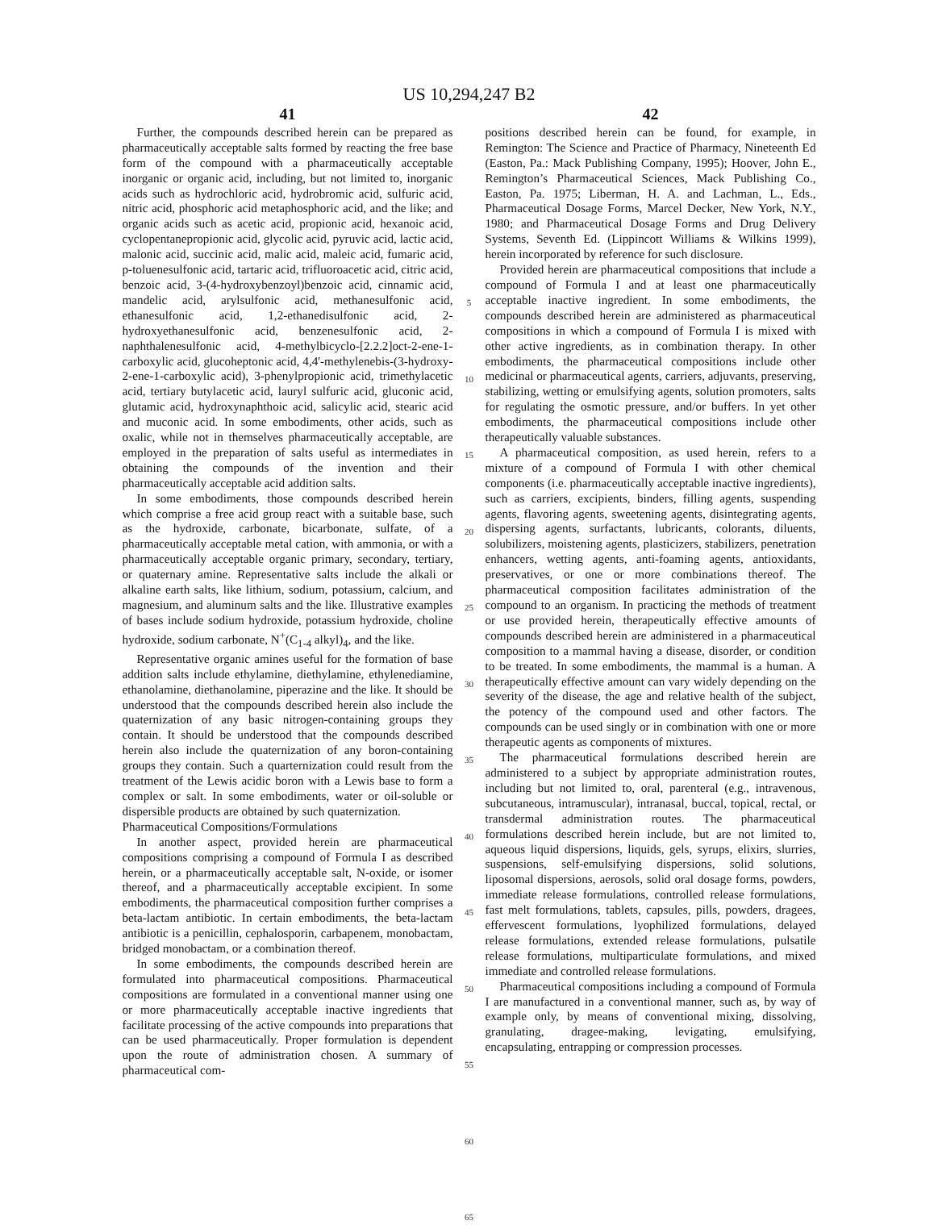US 10,294,247 B2
41
Further, the compounds described herein can be prepared as pharmaceutically acceptable salts formed by reacting the free base form of the compound with a pharmaceutically acceptable inorganic or organic acid, including, but not limited to, inorganic acids such as hydrochloric acid, hydrobromic acid, sulfuric acid, nitric acid, phosphoric acid metaphosphoric acid, and the like; and organic acids such as acetic acid, propionic acid, hexanoic acid, cyclopentanepropionic acid, glycolic acid, pyruvic acid, lactic acid, malonic acid, succinic acid, malic acid, maleic acid, fumaric acid, p-toluenesulfonic acid, tartaric acid, trifluoroacetic acid, citric acid, benzoic acid, 3-(4-hydroxybenzoyl)benzoic acid, cinnamic acid, mandelic acid, arylsulfonic acid, methanesulfonic acid, ethanesulfonic acid, 1,2-ethanedisulfonic acid, 2-hydroxyethanesulfonic acid, benzenesulfonic acid, 2-naphthalenesulfonic acid, 4-methylbicyclo-[2.2.2]oct-2-ene-1-carboxylic acid, glucoheptonic acid, 4,4'-methylenebis-(3-hydroxy-2-ene-1-carboxylic acid), 3-phenylpropionic acid, trimethylacetic acid, tertiary butylacetic acid, lauryl sulfuric acid, gluconic acid, glutamic acid, hydroxynaphthoic acid, salicylic acid, stearic acid and muconic acid. In some embodiments, other acids, such as oxalic, while not in themselves pharmaceutically acceptable, are employed in the preparation of salts useful as intermediates in obtaining the compounds of the invention and their pharmaceutically acceptable acid addition salts.
In some embodiments, those compounds described herein which comprise a free acid group react with a suitable base, such as the hydroxide, carbonate, bicarbonate, sulfate, of a pharmaceutically acceptable metal cation, with ammonia, or with a pharmaceutically acceptable organic primary, secondary, tertiary, or quaternary amine. Representative salts include the alkali or alkaline earth salts, like lithium, sodium, potassium, calcium, and magnesium, and aluminum salts and the like. Illustrative examples of bases include sodium hydroxide, potassium hydroxide, choline hydroxide, sodium carbonate, N<sup>+</sup>(C<sub>1-4</sub> alkyl)<sub>4</sub>, and the like.
Representative organic amines useful for the formation of base addition salts include ethylamine, diethylamine, ethylenediamine, ethanolamine, diethanolamine, piperazine and the like. It should be understood that the compounds described herein also include the quaternization of any basic nitrogen-containing groups they contain. It should be understood that the compounds described herein also include the quaternization of any boron-containing groups they contain. Such a quarternization could result from the treatment of the Lewis acidic boron with a Lewis base to form a complex or salt. In some embodiments, water or oil-soluble or dispersible products are obtained by such quaternization.
Pharmaceutical Compositions/Formulations
In another aspect, provided herein are pharmaceutical compositions comprising a compound of Formula I as described herein, or a pharmaceutically acceptable salt, N-oxide, or isomer thereof, and a pharmaceutically acceptable excipient. In some embodiments, the pharmaceutical composition further comprises a beta-lactam antibiotic. In certain embodiments, the beta-lactam antibiotic is a penicillin, cephalosporin, carbapenem, monobactam, bridged monobactam, or a combination thereof.
In some embodiments, the compounds described herein are formulated into pharmaceutical compositions. Pharmaceutical compositions are formulated in a conventional manner using one or more pharmaceutically acceptable inactive ingredients that facilitate processing of the active compounds into preparations that can be used pharmaceutically. Proper formulation is dependent upon the route of administration chosen. A summary of pharmaceutical com-
5
10
15
20
25
30
35
40
45
50
55
60
65
42
positions described herein can be found, for example, in Remington: The Science and Practice of Pharmacy, Nineteenth Ed (Easton, Pa.: Mack Publishing Company, 1995); Hoover, John E., Remington’s Pharmaceutical Sciences, Mack Publishing Co., Easton, Pa. 1975; Liberman, H. A. and Lachman, L., Eds., Pharmaceutical Dosage Forms, Marcel Decker, New York, N.Y., 1980; and Pharmaceutical Dosage Forms and Drug Delivery Systems, Seventh Ed. (Lippincott Williams & Wilkins 1999), herein incorporated by reference for such disclosure.
Provided herein are pharmaceutical compositions that include a compound of Formula I and at least one pharmaceutically acceptable inactive ingredient. In some embodiments, the compounds described herein are administered as pharmaceutical compositions in which a compound of Formula I is mixed with other active ingredients, as in combination therapy. In other embodiments, the pharmaceutical compositions include other medicinal or pharmaceutical agents, carriers, adjuvants, preserving, stabilizing, wetting or emulsifying agents, solution promoters, salts for regulating the osmotic pressure, and/or buffers. In yet other embodiments, the pharmaceutical compositions include other therapeutically valuable substances.
A pharmaceutical composition, as used herein, refers to a mixture of a compound of Formula I with other chemical components (i.e. pharmaceutically acceptable inactive ingredients), such as carriers, excipients, binders, filling agents, suspending agents, flavoring agents, sweetening agents, disintegrating agents, dispersing agents, surfactants, lubricants, colorants, diluents, solubilizers, moistening agents, plasticizers, stabilizers, penetration enhancers, wetting agents, anti-foaming agents, antioxidants, preservatives, or one or more combinations thereof. The pharmaceutical composition facilitates administration of the compound to an organism. In practicing the methods of treatment or use provided herein, therapeutically effective amounts of compounds described herein are administered in a pharmaceutical composition to a mammal having a disease, disorder, or condition to be treated. In some embodiments, the mammal is a human. A therapeutically effective amount can vary widely depending on the severity of the disease, the age and relative health of the subject, the potency of the compound used and other factors. The compounds can be used singly or in combination with one or more therapeutic agents as components of mixtures.
The pharmaceutical formulations described herein are administered to a subject by appropriate administration routes, including but not limited to, oral, parenteral (e.g., intravenous, subcutaneous, intramuscular), intranasal, buccal, topical, rectal, or transdermal administration routes. The pharmaceutical formulations described herein include, but are not limited to, aqueous liquid dispersions, liquids, gels, syrups, elixirs, slurries, suspensions, self-emulsifying dispersions, solid solutions, liposomal dispersions, aerosols, solid oral dosage forms, powders, immediate release formulations, controlled release formulations, fast melt formulations, tablets, capsules, pills, powders, dragees, effervescent formulations, lyophilized formulations, delayed release formulations, extended release formulations, pulsatile release formulations, multiparticulate formulations, and mixed immediate and controlled release formulations.
Pharmaceutical compositions including a compound of Formula I are manufactured in a conventional manner, such as, by way of example only, by means of conventional mixing, dissolving, granulating, dragee-making, levigating, emulsifying, encapsulating, entrapping or compression processes.